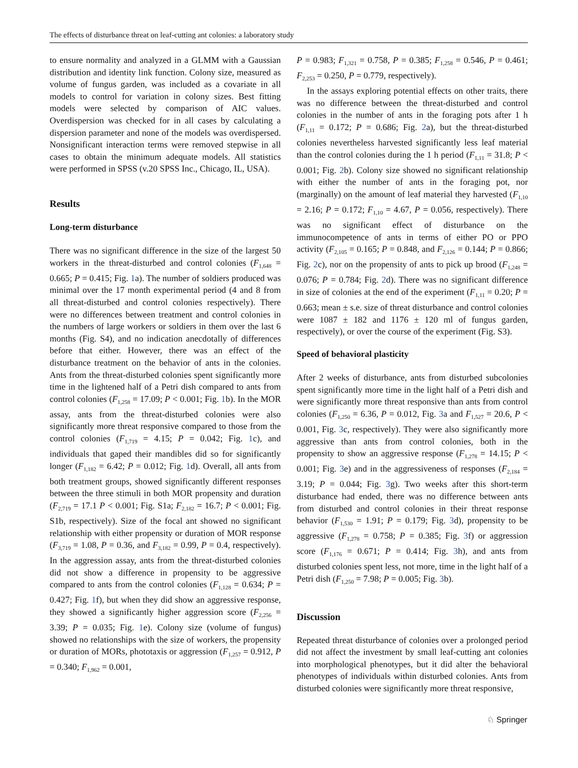The effects of disturbance threat on leaf-cutting ant colonies: a laboratory study
to ensure normality and analyzed in a GLMM with a Gaussian distribution and identity link function. Colony size, measured as volume of fungus garden, was included as a covariate in all models to control for variation in colony sizes. Best fitting models were selected by comparison of AIC values. Overdispersion was checked for in all cases by calculating a dispersion parameter and none of the models was overdispersed. Nonsignificant interaction terms were removed stepwise in all cases to obtain the minimum adequate models. All statistics were performed in SPSS (v.20 SPSS Inc., Chicago, IL, USA).
Results
Long-term disturbance
There was no significant difference in the size of the largest 50 workers in the threat-disturbed and control colonies (F<sub>1,648</sub> = 0.665; P = 0.415; Fig. 1a). The number of soldiers produced was minimal over the 17 month experimental period (4 and 8 from all threat-disturbed and control colonies respectively). There were no differences between treatment and control colonies in the numbers of large workers or soldiers in them over the last 6 months (Fig. S4), and no indication anecdotally of differences before that either. However, there was an effect of the disturbance treatment on the behavior of ants in the colonies. Ants from the threat-disturbed colonies spent significantly more time in the lightened half of a Petri dish compared to ants from control colonies (F<sub>1,258</sub> = 17.09; P < 0.001; Fig. 1b). In the MOR assay, ants from the threat-disturbed colonies were also significantly more threat responsive compared to those from the control colonies (F<sub>1,719</sub> = 4.15; P = 0.042; Fig. 1c), and individuals that gaped their mandibles did so for significantly longer (F<sub>1,182</sub> = 6.42; P = 0.012; Fig. 1d). Overall, all ants from both treatment groups, showed significantly different responses between the three stimuli in both MOR propensity and duration (F<sub>2,719</sub> = 17.1 P < 0.001; Fig. S1a; F<sub>2,182</sub> = 16.7; P < 0.001; Fig. S1b, respectively). Size of the focal ant showed no significant relationship with either propensity or duration of MOR response (F<sub>3,719</sub> = 1.08, P = 0.36, and F<sub>3,182</sub> = 0.99, P = 0.4, respectively). In the aggression assay, ants from the threat-disturbed colonies did not show a difference in propensity to be aggressive compared to ants from the control colonies (F<sub>1,128</sub> = 0.634; P = 0.427; Fig. 1f), but when they did show an aggressive response, they showed a significantly higher aggression score (F<sub>2,256</sub> = 3.39; P = 0.035; Fig. 1e). Colony size (volume of fungus) showed no relationships with the size of workers, the propensity or duration of MORs, phototaxis or aggression (F<sub>1,257</sub> = 0.912, P = 0.340; F<sub>1,962</sub> = 0.001,
P = 0.983; F<sub>1,321</sub> = 0.758, P = 0.385; F<sub>1,258</sub> = 0.546, P = 0.461; F<sub>2,253</sub> = 0.250, P = 0.779, respectively).
In the assays exploring potential effects on other traits, there was no difference between the threat-disturbed and control colonies in the number of ants in the foraging pots after 1 h (F<sub>1,11</sub> = 0.172; P = 0.686; Fig. 2a), but the threat-disturbed colonies nevertheless harvested significantly less leaf material than the control colonies during the 1 h period (F<sub>1,11</sub> = 31.8; P < 0.001; Fig. 2b). Colony size showed no significant relationship with either the number of ants in the foraging pot, nor (marginally) on the amount of leaf material they harvested (F<sub>1,10</sub> = 2.16; P = 0.172; F<sub>1,10</sub> = 4.67, P = 0.056, respectively). There was no significant effect of disturbance on the immunocompetence of ants in terms of either PO or PPO activity (F<sub>2,105</sub> = 0.165; P = 0.848, and F<sub>2,126</sub> = 0.144; P = 0.866; Fig. 2c), nor on the propensity of ants to pick up brood (F<sub>1,248</sub> = 0.076; P = 0.784; Fig. 2d). There was no significant difference in size of colonies at the end of the experiment (F<sub>1,11</sub> = 0.20; P = 0.663; mean ± s.e. size of threat disturbance and control colonies were 1087 ± 182 and 1176 ± 120 ml of fungus garden, respectively), or over the course of the experiment (Fig. S3).
Speed of behavioral plasticity
After 2 weeks of disturbance, ants from disturbed subcolonies spent significantly more time in the light half of a Petri dish and were significantly more threat responsive than ants from control colonies (F<sub>1,250</sub> = 6.36, P = 0.012, Fig. 3a and F<sub>1,527</sub> = 20.6, P < 0.001, Fig. 3c, respectively). They were also significantly more aggressive than ants from control colonies, both in the propensity to show an aggressive response (F<sub>1,278</sub> = 14.15; P < 0.001; Fig. 3e) and in the aggressiveness of responses (F<sub>2,184</sub> = 3.19; P = 0.044; Fig. 3g). Two weeks after this short-term disturbance had ended, there was no difference between ants from disturbed and control colonies in their threat response behavior (F<sub>1,530</sub> = 1.91; P = 0.179; Fig. 3d), propensity to be aggressive (F<sub>1,278</sub> = 0.758; P = 0.385; Fig. 3f) or aggression score (F<sub>1,176</sub> = 0.671; P = 0.414; Fig. 3h), and ants from disturbed colonies spent less, not more, time in the light half of a Petri dish (F<sub>1,250</sub> = 7.98; P = 0.005; Fig. 3b).
Discussion
Repeated threat disturbance of colonies over a prolonged period did not affect the investment by small leaf-cutting ant colonies into morphological phenotypes, but it did alter the behavioral phenotypes of individuals within disturbed colonies. Ants from disturbed colonies were significantly more threat responsive,
♘ Springer